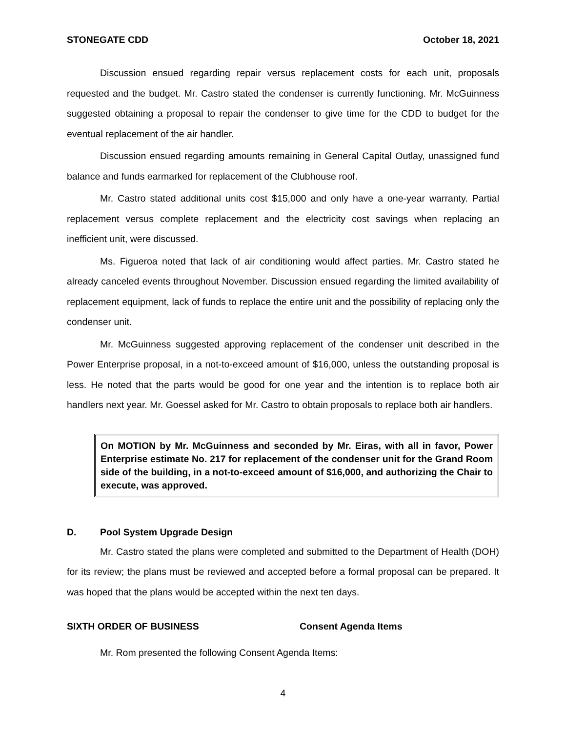STONEGATE CDD October 18, 2021
Discussion ensued regarding repair versus replacement costs for each unit, proposals requested and the budget. Mr. Castro stated the condenser is currently functioning. Mr. McGuinness suggested obtaining a proposal to repair the condenser to give time for the CDD to budget for the eventual replacement of the air handler.
Discussion ensued regarding amounts remaining in General Capital Outlay, unassigned fund balance and funds earmarked for replacement of the Clubhouse roof.
Mr. Castro stated additional units cost $15,000 and only have a one-year warranty. Partial replacement versus complete replacement and the electricity cost savings when replacing an inefficient unit, were discussed.
Ms. Figueroa noted that lack of air conditioning would affect parties. Mr. Castro stated he already canceled events throughout November. Discussion ensued regarding the limited availability of replacement equipment, lack of funds to replace the entire unit and the possibility of replacing only the condenser unit.
Mr. McGuinness suggested approving replacement of the condenser unit described in the Power Enterprise proposal, in a not-to-exceed amount of $16,000, unless the outstanding proposal is less. He noted that the parts would be good for one year and the intention is to replace both air handlers next year. Mr. Goessel asked for Mr. Castro to obtain proposals to replace both air handlers.
On MOTION by Mr. McGuinness and seconded by Mr. Eiras, with all in favor, Power Enterprise estimate No. 217 for replacement of the condenser unit for the Grand Room side of the building, in a not-to-exceed amount of $16,000, and authorizing the Chair to execute, was approved.
D. Pool System Upgrade Design
Mr. Castro stated the plans were completed and submitted to the Department of Health (DOH) for its review; the plans must be reviewed and accepted before a formal proposal can be prepared. It was hoped that the plans would be accepted within the next ten days.
SIXTH ORDER OF BUSINESS Consent Agenda Items
Mr. Rom presented the following Consent Agenda Items:
4